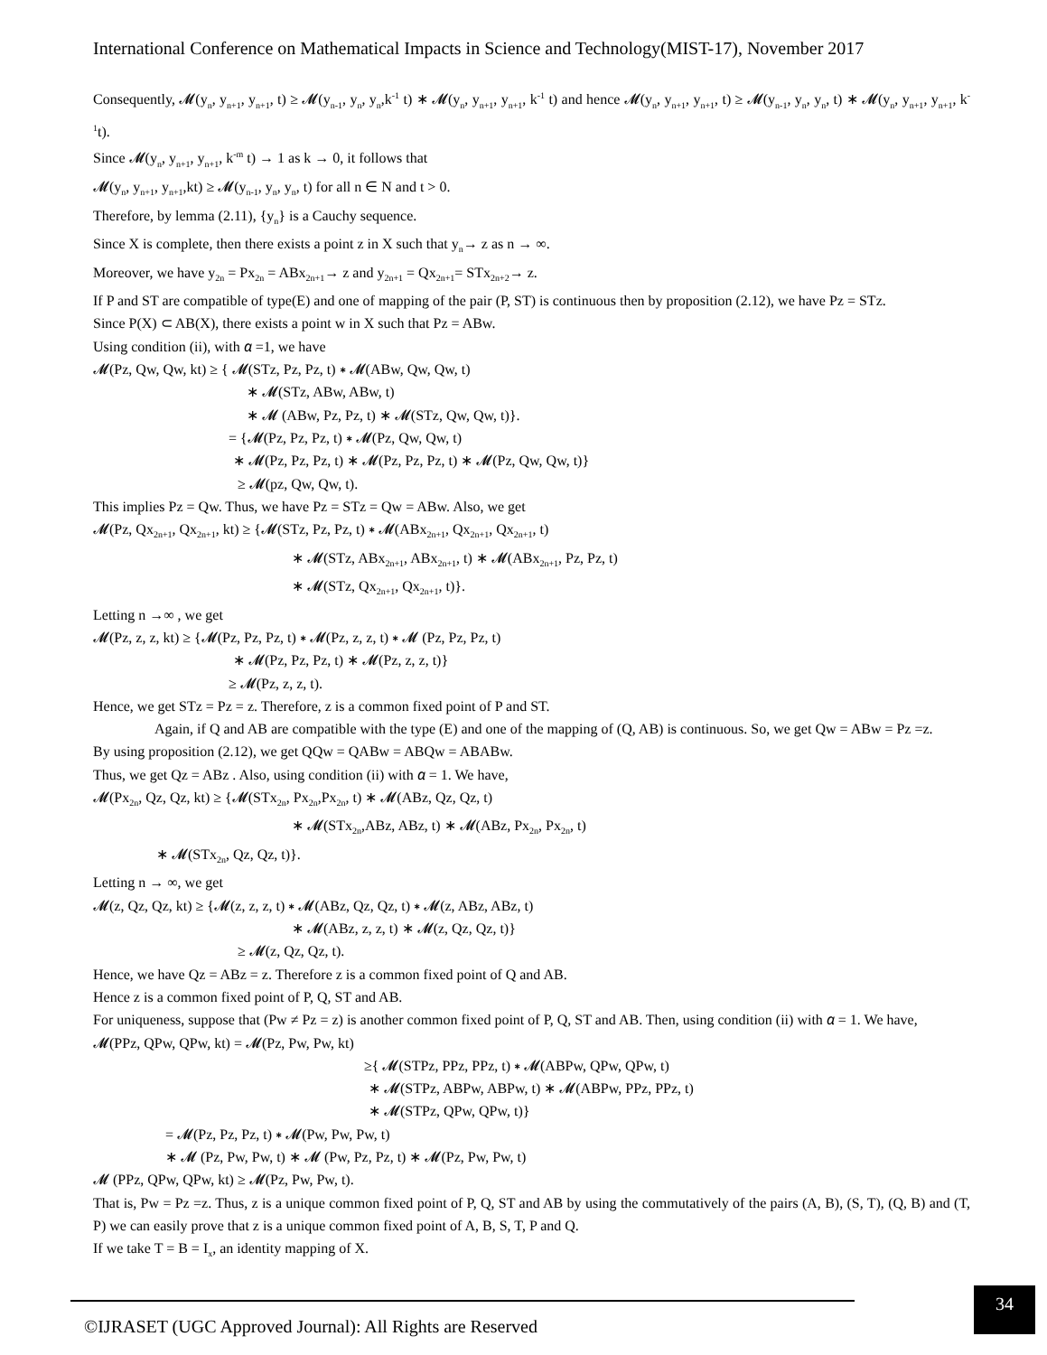International Conference on Mathematical Impacts in Science and Technology(MIST-17), November 2017
Consequently, 𝓜(y<sub>n</sub>, y<sub>n+1</sub>, y<sub>n+1</sub>, t) ≥ 𝓜(y<sub>n-1</sub>, y<sub>n</sub>, y<sub>n</sub>,k<sup>-1</sup> t) ∗ 𝓜(y<sub>n</sub>, y<sub>n+1</sub>, y<sub>n+1</sub>, k<sup>-1</sup> t) and hence 𝓜(y<sub>n</sub>, y<sub>n+1</sub>, y<sub>n+1</sub>, t) ≥ 𝓜(y<sub>n-1</sub>, y<sub>n</sub>, y<sub>n</sub>, t) ∗ 𝓜(y<sub>n</sub>, y<sub>n+1</sub>, y<sub>n+1</sub>, k<sup>-1</sup>t).
Since 𝓜(y<sub>n</sub>, y<sub>n+1</sub>, y<sub>n+1</sub>, k<sup>-m</sup> t) → 1 as k → 0, it follows that
𝓜(y<sub>n</sub>, y<sub>n+1</sub>, y<sub>n+1</sub>,kt) ≥ 𝓜(y<sub>n-1</sub>, y<sub>n</sub>, y<sub>n</sub>, t) for all n ∈ N and t > 0.
Therefore, by lemma (2.11), {y<sub>n</sub>} is a Cauchy sequence.
Since X is complete, then there exists a point z in X such that y<sub>n</sub>→ z as n → ∞.
Moreover, we have y<sub>2n</sub> = Px<sub>2n</sub> = ABx<sub>2n+1</sub>→ z and y<sub>2n+1</sub> = Qx<sub>2n+1</sub>= STx<sub>2n+2</sub>→ z.
If P and ST are compatible of type(E) and one of mapping of the pair (P, ST) is continuous then by proposition (2.12), we have Pz = STz.
Since P(X) ⊂ AB(X), there exists a point w in X such that Pz = ABw.
Using condition (ii), with 𝛼 =1, we have
𝓜(Pz, Qw, Qw, kt) ≥ { 𝓜(STz, Pz, Pz, t) ∗ 𝓜(ABw, Qw, Qw, t)
∗ 𝓜(STz, ABw, ABw, t)
∗ 𝓜 (ABw, Pz, Pz, t) ∗ 𝓜(STz, Qw, Qw, t)}.
= {𝓜(Pz, Pz, Pz, t) ∗ 𝓜(Pz, Qw, Qw, t)
∗ 𝓜(Pz, Pz, Pz, t) ∗ 𝓜(Pz, Pz, Pz, t) ∗ 𝓜(Pz, Qw, Qw, t)}
≥ 𝓜(pz, Qw, Qw, t).
This implies Pz = Qw. Thus, we have Pz = STz = Qw = ABw. Also, we get
𝓜(Pz, Qx<sub>2n+1</sub>, Qx<sub>2n+1</sub>, kt) ≥ {𝓜(STz, Pz, Pz, t) ∗ 𝓜(ABx<sub>2n+1</sub>, Qx<sub>2n+1</sub>, Qx<sub>2n+1</sub>, t)
∗ 𝓜(STz, ABx<sub>2n+1</sub>, ABx<sub>2n+1</sub>, t) ∗ 𝓜(ABx<sub>2n+1</sub>, Pz, Pz, t)
∗ 𝓜(STz, Qx<sub>2n+1</sub>, Qx<sub>2n+1</sub>, t)}.
Letting n →∞ , we get
𝓜(Pz, z, z, kt) ≥ {𝓜(Pz, Pz, Pz, t) ∗ 𝓜(Pz, z, z, t) ∗ 𝓜 (Pz, Pz, Pz, t)
∗ 𝓜(Pz, Pz, Pz, t) ∗ 𝓜(Pz, z, z, t)}
≥ 𝓜(Pz, z, z, t).
Hence, we get STz = Pz = z. Therefore, z is a common fixed point of P and ST.
Again, if Q and AB are compatible with the type (E) and one of the mapping of (Q, AB) is continuous. So, we get Qw = ABw = Pz =z.
By using proposition (2.12), we get QQw = QABw = ABQw = ABABw.
Thus, we get Qz = ABz . Also, using condition (ii) with 𝛼 = 1. We have,
𝓜(Px<sub>2n</sub>, Qz, Qz, kt) ≥ {𝓜(STx<sub>2n</sub>, Px<sub>2n</sub>,Px<sub>2n</sub>, t) ∗ 𝓜(ABz, Qz, Qz, t)
∗ 𝓜(STx<sub>2n</sub>,ABz, ABz, t) ∗ 𝓜(ABz, Px<sub>2n</sub>, Px<sub>2n</sub>, t)
∗ 𝓜(STx<sub>2n</sub>, Qz, Qz, t)}.
Letting n → ∞, we get
𝓜(z, Qz, Qz, kt) ≥ {𝓜(z, z, z, t) ∗ 𝓜(ABz, Qz, Qz, t) ∗ 𝓜(z, ABz, ABz, t)
∗ 𝓜(ABz, z, z, t) ∗ 𝓜(z, Qz, Qz, t)}
≥ 𝓜(z, Qz, Qz, t).
Hence, we have Qz = ABz = z. Therefore z is a common fixed point of Q and AB.
Hence z is a common fixed point of P, Q, ST and AB.
For uniqueness, suppose that (Pw ≠ Pz = z) is another common fixed point of P, Q, ST and AB. Then, using condition (ii) with 𝛼 = 1. We have,
𝓜(PPz, QPw, QPw, kt) = 𝓜(Pz, Pw, Pw, kt)
≥{ 𝓜(STPz, PPz, PPz, t) ∗ 𝓜(ABPw, QPw, QPw, t)
∗ 𝓜(STPz, ABPw, ABPw, t) ∗ 𝓜(ABPw, PPz, PPz, t)
∗ 𝓜(STPz, QPw, QPw, t)}
= 𝓜(Pz, Pz, Pz, t) ∗ 𝓜(Pw, Pw, Pw, t)
∗ 𝓜 (Pz, Pw, Pw, t) ∗ 𝓜 (Pw, Pz, Pz, t) ∗ 𝓜(Pz, Pw, Pw, t)
𝓜 (PPz, QPw, QPw, kt) ≥ 𝓜(Pz, Pw, Pw, t).
That is, Pw = Pz =z. Thus, z is a unique common fixed point of P, Q, ST and AB by using the commutatively of the pairs (A, B), (S, T), (Q, B) and (T, P) we can easily prove that z is a unique common fixed point of A, B, S, T, P and Q.
If we take T = B = I<sub>x</sub>, an identity mapping of X.
©IJRASET (UGC Approved Journal): All Rights are Reserved
34